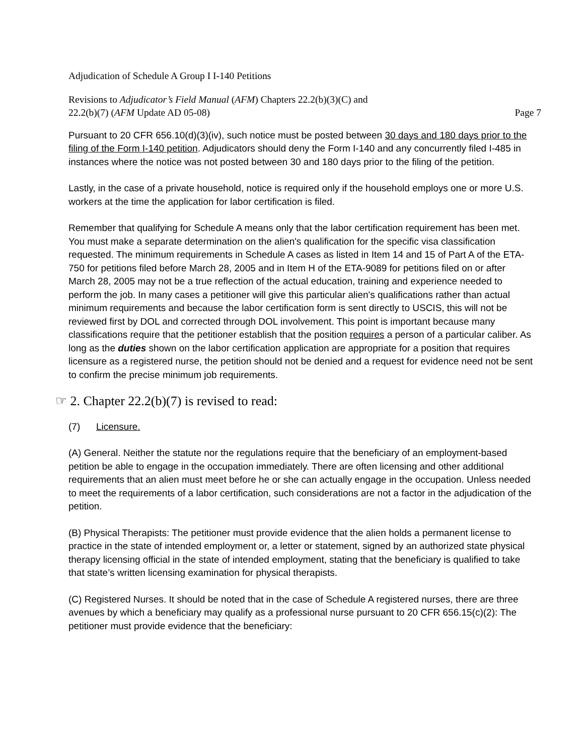Adjudication of Schedule A Group I I-140 Petitions
Revisions to Adjudicator’s Field Manual (AFM) Chapters 22.2(b)(3)(C) and
22.2(b)(7) (AFM Update AD 05-08) Page 7
Pursuant to 20 CFR 656.10(d)(3)(iv), such notice must be posted between 30 days and 180 days prior to the filing of the Form I-140 petition. Adjudicators should deny the Form I-140 and any concurrently filed I-485 in instances where the notice was not posted between 30 and 180 days prior to the filing of the petition.
Lastly, in the case of a private household, notice is required only if the household employs one or more U.S. workers at the time the application for labor certification is filed.
Remember that qualifying for Schedule A means only that the labor certification requirement has been met. You must make a separate determination on the alien's qualification for the specific visa classification requested. The minimum requirements in Schedule A cases as listed in Item 14 and 15 of Part A of the ETA-750 for petitions filed before March 28, 2005 and in Item H of the ETA-9089 for petitions filed on or after March 28, 2005 may not be a true reflection of the actual education, training and experience needed to perform the job. In many cases a petitioner will give this particular alien's qualifications rather than actual minimum requirements and because the labor certification form is sent directly to USCIS, this will not be reviewed first by DOL and corrected through DOL involvement. This point is important because many classifications require that the petitioner establish that the position requires a person of a particular caliber. As long as the duties shown on the labor certification application are appropriate for a position that requires licensure as a registered nurse, the petition should not be denied and a request for evidence need not be sent to confirm the precise minimum job requirements.
☞ 2. Chapter 22.2(b)(7) is revised to read:
(7) Licensure.
(A) General. Neither the statute nor the regulations require that the beneficiary of an employment-based petition be able to engage in the occupation immediately. There are often licensing and other additional requirements that an alien must meet before he or she can actually engage in the occupation. Unless needed to meet the requirements of a labor certification, such considerations are not a factor in the adjudication of the petition.
(B) Physical Therapists: The petitioner must provide evidence that the alien holds a permanent license to practice in the state of intended employment or, a letter or statement, signed by an authorized state physical therapy licensing official in the state of intended employment, stating that the beneficiary is qualified to take that state’s written licensing examination for physical therapists.
(C) Registered Nurses. It should be noted that in the case of Schedule A registered nurses, there are three avenues by which a beneficiary may qualify as a professional nurse pursuant to 20 CFR 656.15(c)(2): The petitioner must provide evidence that the beneficiary: